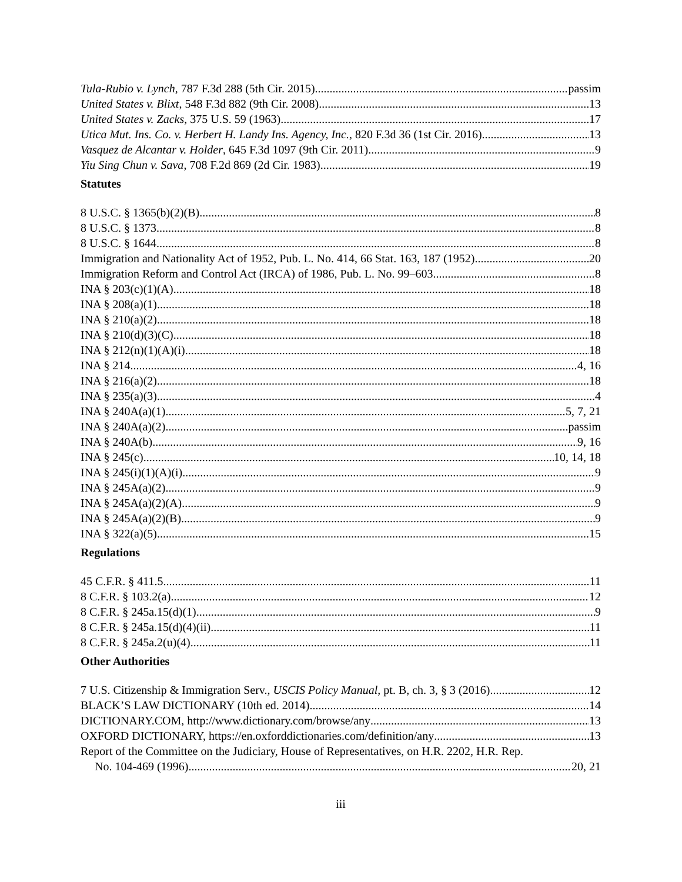Tula-Rubio v. Lynch, 787 F.3d 288 (5th Cir. 2015) passim
United States v. Blixt, 548 F.3d 882 (9th Cir. 2008) 13
United States v. Zacks, 375 U.S. 59 (1963) 17
Utica Mut. Ins. Co. v. Herbert H. Landy Ins. Agency, Inc., 820 F.3d 36 (1st Cir. 2016) 13
Vasquez de Alcantar v. Holder, 645 F.3d 1097 (9th Cir. 2011) 9
Yiu Sing Chun v. Sava, 708 F.2d 869 (2d Cir. 1983) 19
Statutes
8 U.S.C. § 1365(b)(2)(B) 8
8 U.S.C. § 1373 8
8 U.S.C. § 1644 8
Immigration and Nationality Act of 1952, Pub. L. No. 414, 66 Stat. 163, 187 (1952) 20
Immigration Reform and Control Act (IRCA) of 1986, Pub. L. No. 99–603 8
INA § 203(c)(1)(A) 18
INA § 208(a)(1) 18
INA § 210(a)(2) 18
INA § 210(d)(3)(C) 18
INA § 212(n)(1)(A)(i) 18
INA § 214 4, 16
INA § 216(a)(2) 18
INA § 235(a)(3) 4
INA § 240A(a)(1) 5, 7, 21
INA § 240A(a)(2) passim
INA § 240A(b) 9, 16
INA § 245(c) 10, 14, 18
INA § 245(i)(1)(A)(i) 9
INA § 245A(a)(2) 9
INA § 245A(a)(2)(A) 9
INA § 245A(a)(2)(B) 9
INA § 322(a)(5) 15
Regulations
45 C.F.R. § 411.5 11
8 C.F.R. § 103.2(a) 12
8 C.F.R. § 245a.15(d)(1) 9
8 C.F.R. § 245a.15(d)(4)(ii) 11
8 C.F.R. § 245a.2(u)(4) 11
Other Authorities
7 U.S. Citizenship & Immigration Serv., USCIS Policy Manual, pt. B, ch. 3, § 3 (2016). 12
BLACK’S LAW DICTIONARY (10th ed. 2014) 14
DICTIONARY.COM, http://www.dictionary.com/browse/any 13
OXFORD DICTIONARY, https://en.oxforddictionaries.com/definition/any 13
Report of the Committee on the Judiciary, House of Representatives, on H.R. 2202, H.R. Rep.
No. 104-469 (1996) 20, 21
iii